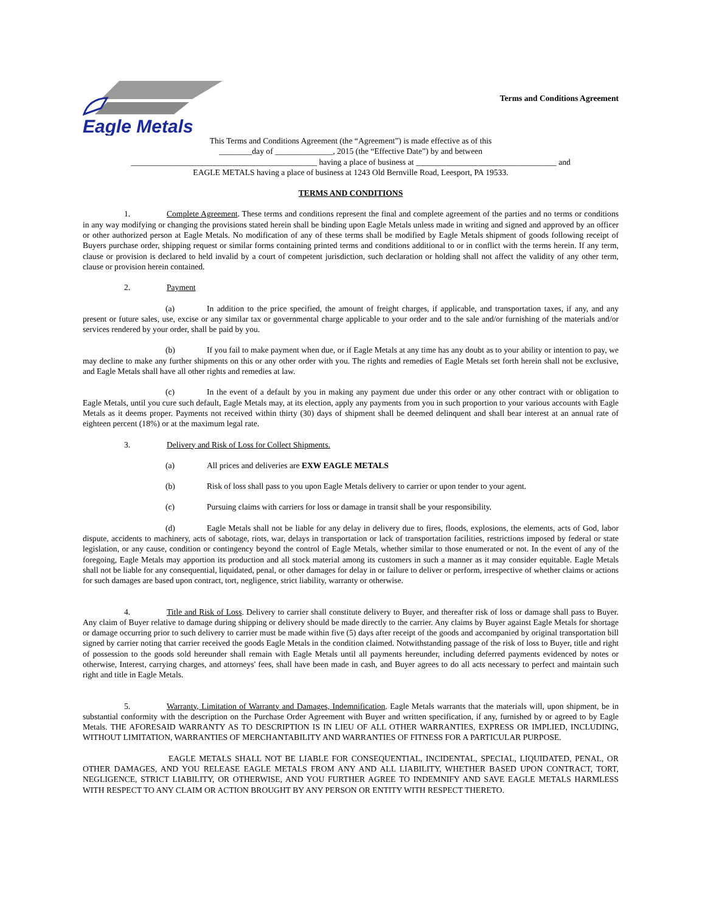Eagle Metals
Terms and Conditions Agreement
This Terms and Conditions Agreement (the “Agreement”) is made effective as of this
________day of ______________, 2015 (the “Effective Date”) by and between
_____________________________________________ having a place of business at __________________________________ and
EAGLE METALS having a place of business at 1243 Old Bernville Road, Leesport, PA 19533.
TERMS AND CONDITIONS
1. Complete Agreement. These terms and conditions represent the final and complete agreement of the parties and no terms or conditions in any way modifying or changing the provisions stated herein shall be binding upon Eagle Metals unless made in writing and signed and approved by an officer or other authorized person at Eagle Metals. No modification of any of these terms shall be modified by Eagle Metals shipment of goods following receipt of Buyers purchase order, shipping request or similar forms containing printed terms and conditions additional to or in conflict with the terms herein. If any term, clause or provision is declared to held invalid by a court of competent jurisdiction, such declaration or holding shall not affect the validity of any other term, clause or provision herein contained.
2. Payment
(a) In addition to the price specified, the amount of freight charges, if applicable, and transportation taxes, if any, and any present or future sales, use, excise or any similar tax or governmental charge applicable to your order and to the sale and/or furnishing of the materials and/or services rendered by your order, shall be paid by you.
(b) If you fail to make payment when due, or if Eagle Metals at any time has any doubt as to your ability or intention to pay, we may decline to make any further shipments on this or any other order with you. The rights and remedies of Eagle Metals set forth herein shall not be exclusive, and Eagle Metals shall have all other rights and remedies at law.
(c) In the event of a default by you in making any payment due under this order or any other contract with or obligation to Eagle Metals, until you cure such default, Eagle Metals may, at its election, apply any payments from you in such proportion to your various accounts with Eagle Metals as it deems proper. Payments not received within thirty (30) days of shipment shall be deemed delinquent and shall bear interest at an annual rate of eighteen percent (18%) or at the maximum legal rate.
3. Delivery and Risk of Loss for Collect Shipments.
(a) All prices and deliveries are EXW EAGLE METALS
(b) Risk of loss shall pass to you upon Eagle Metals delivery to carrier or upon tender to your agent.
(c) Pursuing claims with carriers for loss or damage in transit shall be your responsibility.
(d) Eagle Metals shall not be liable for any delay in delivery due to fires, floods, explosions, the elements, acts of God, labor dispute, accidents to machinery, acts of sabotage, riots, war, delays in transportation or lack of transportation facilities, restrictions imposed by federal or state legislation, or any cause, condition or contingency beyond the control of Eagle Metals, whether similar to those enumerated or not. In the event of any of the foregoing, Eagle Metals may apportion its production and all stock material among its customers in such a manner as it may consider equitable. Eagle Metals shall not be liable for any consequential, liquidated, penal, or other damages for delay in or failure to deliver or perform, irrespective of whether claims or actions for such damages are based upon contract, tort, negligence, strict liability, warranty or otherwise.
4. Title and Risk of Loss. Delivery to carrier shall constitute delivery to Buyer, and thereafter risk of loss or damage shall pass to Buyer. Any claim of Buyer relative to damage during shipping or delivery should be made directly to the carrier. Any claims by Buyer against Eagle Metals for shortage or damage occurring prior to such delivery to carrier must be made within five (5) days after receipt of the goods and accompanied by original transportation bill signed by carrier noting that carrier received the goods Eagle Metals in the condition claimed. Notwithstanding passage of the risk of loss to Buyer, title and right of possession to the goods sold hereunder shall remain with Eagle Metals until all payments hereunder, including deferred payments evidenced by notes or otherwise, Interest, carrying charges, and attorneys' fees, shall have been made in cash, and Buyer agrees to do all acts necessary to perfect and maintain such right and title in Eagle Metals.
5. Warranty, Limitation of Warranty and Damages, Indemnification. Eagle Metals warrants that the materials will, upon shipment, be in substantial conformity with the description on the Purchase Order Agreement with Buyer and written specification, if any, furnished by or agreed to by Eagle Metals. THE AFORESAID WARRANTY AS TO DESCRIPTION IS IN LIEU OF ALL OTHER WARRANTIES, EXPRESS OR IMPLIED, INCLUDING, WITHOUT LIMITATION, WARRANTIES OF MERCHANTABILITY AND WARRANTIES OF FITNESS FOR A PARTICULAR PURPOSE.
EAGLE METALS SHALL NOT BE LIABLE FOR CONSEQUENTIAL, INCIDENTAL, SPECIAL, LIQUIDATED, PENAL, OR OTHER DAMAGES, AND YOU RELEASE EAGLE METALS FROM ANY AND ALL LIABILITY, WHETHER BASED UPON CONTRACT, TORT, NEGLIGENCE, STRICT LIABILITY, OR OTHERWISE, AND YOU FURTHER AGREE TO INDEMNIFY AND SAVE EAGLE METALS HARMLESS WITH RESPECT TO ANY CLAIM OR ACTION BROUGHT BY ANY PERSON OR ENTITY WITH RESPECT THERETO.